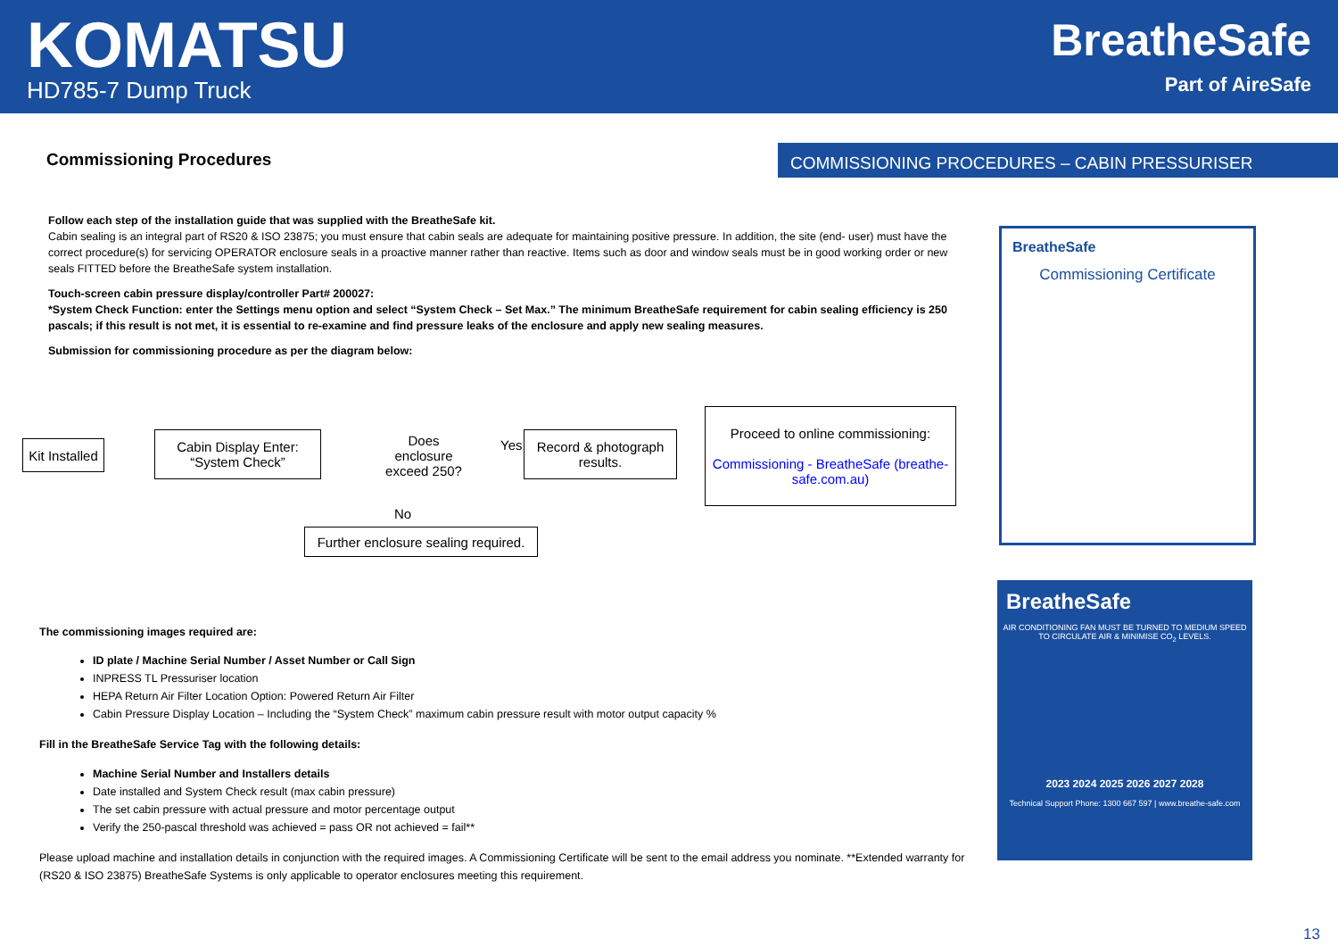KOMATSU
HD785-7 Dump Truck
BreatheSafe
Part of AireSafe
Commissioning Procedures COMMISSIONING PROCEDURES – CABIN PRESSURISER
Follow each step of the installation guide that was supplied with the BreatheSafe kit.
Cabin sealing is an integral part of RS20 & ISO 23875; you must ensure that cabin seals are adequate for maintaining positive pressure. In addition, the site (end- user) must have the correct procedure(s) for servicing OPERATOR enclosure seals in a proactive manner rather than reactive. Items such as door and window seals must be in good working order or new seals FITTED before the BreatheSafe system installation.
Touch-screen cabin pressure display/controller Part# 200027:
*System Check Function: enter the Settings menu option and select “System Check – Set Max.” The minimum BreatheSafe requirement for cabin sealing efficiency is 250 pascals; if this result is not met, it is essential to re-examine and find pressure leaks of the enclosure and apply new sealing measures.
Submission for commissioning procedure as per the diagram below:
Kit Installed
Cabin Display Enter:
“System Check”
Does
enclosure
exceed 250?
Yes
Record & photograph
results.
Proceed to online commissioning:
Commissioning - BreatheSafe (breathe-safe.com.au)
No
Further enclosure sealing required.
The commissioning images required are:
ID plate / Machine Serial Number / Asset Number or Call Sign
INPRESS TL Pressuriser location
HEPA Return Air Filter Location Option: Powered Return Air Filter
Cabin Pressure Display Location – Including the “System Check” maximum cabin pressure result with motor output capacity %
Fill in the BreatheSafe Service Tag with the following details:
Machine Serial Number and Installers details
Date installed and System Check result (max cabin pressure)
The set cabin pressure with actual pressure and motor percentage output
Verify the 250-pascal threshold was achieved = pass OR not achieved = fail**
Please upload machine and installation details in conjunction with the required images. A Commissioning Certificate will be sent to the email address you nominate. **Extended warranty for (RS20 & ISO 23875) BreatheSafe Systems is only applicable to operator enclosures meeting this requirement.
BreatheSafe
Commissioning Certificate
BreatheSafe
AIR CONDITIONING FAN MUST BE TURNED TO MEDIUM SPEED TO CIRCULATE AIR & MINIMISE CO<sub>2</sub> LEVELS.
2023 2024 2025 2026 2027 2028
Technical Support Phone: 1300 667 597 | www.breathe-safe.com
13